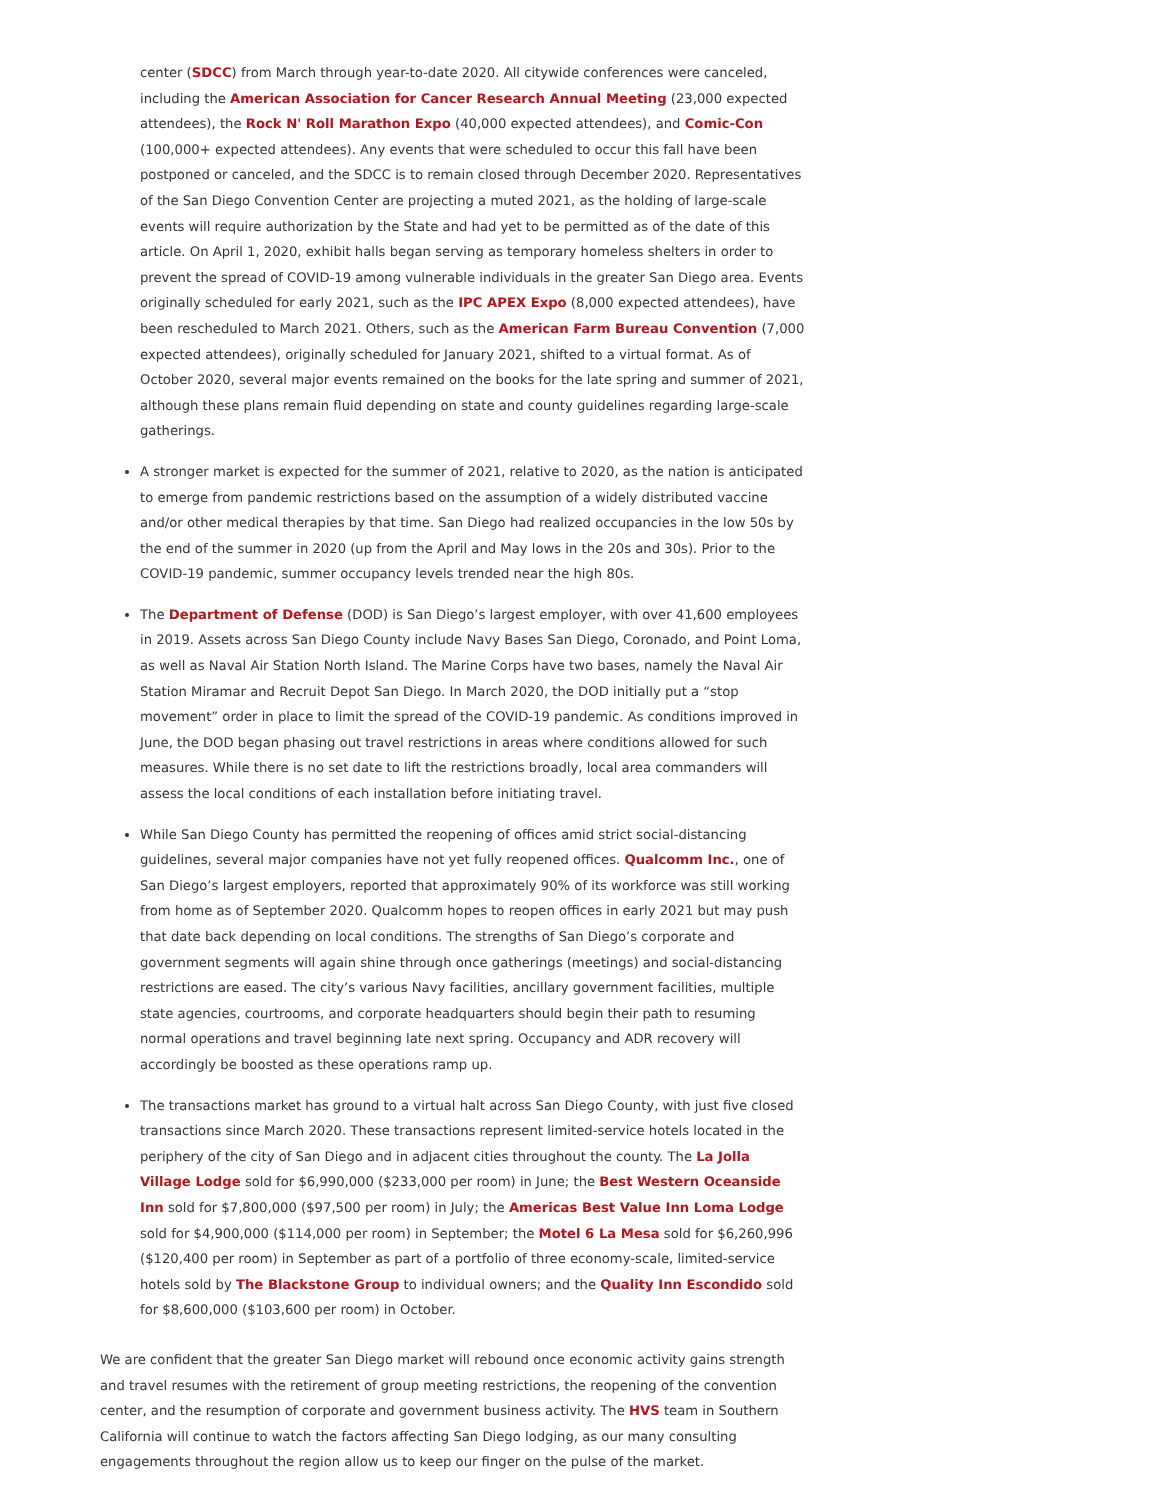center (SDCC) from March through year-to-date 2020. All citywide conferences were canceled, including the American Association for Cancer Research Annual Meeting (23,000 expected attendees), the Rock N' Roll Marathon Expo (40,000 expected attendees), and Comic-Con (100,000+ expected attendees). Any events that were scheduled to occur this fall have been postponed or canceled, and the SDCC is to remain closed through December 2020. Representatives of the San Diego Convention Center are projecting a muted 2021, as the holding of large-scale events will require authorization by the State and had yet to be permitted as of the date of this article. On April 1, 2020, exhibit halls began serving as temporary homeless shelters in order to prevent the spread of COVID-19 among vulnerable individuals in the greater San Diego area. Events originally scheduled for early 2021, such as the IPC APEX Expo (8,000 expected attendees), have been rescheduled to March 2021. Others, such as the American Farm Bureau Convention (7,000 expected attendees), originally scheduled for January 2021, shifted to a virtual format. As of October 2020, several major events remained on the books for the late spring and summer of 2021, although these plans remain fluid depending on state and county guidelines regarding large-scale gatherings.
A stronger market is expected for the summer of 2021, relative to 2020, as the nation is anticipated to emerge from pandemic restrictions based on the assumption of a widely distributed vaccine and/or other medical therapies by that time. San Diego had realized occupancies in the low 50s by the end of the summer in 2020 (up from the April and May lows in the 20s and 30s). Prior to the COVID-19 pandemic, summer occupancy levels trended near the high 80s.
The Department of Defense (DOD) is San Diego’s largest employer, with over 41,600 employees in 2019. Assets across San Diego County include Navy Bases San Diego, Coronado, and Point Loma, as well as Naval Air Station North Island. The Marine Corps have two bases, namely the Naval Air Station Miramar and Recruit Depot San Diego. In March 2020, the DOD initially put a “stop movement” order in place to limit the spread of the COVID-19 pandemic. As conditions improved in June, the DOD began phasing out travel restrictions in areas where conditions allowed for such measures. While there is no set date to lift the restrictions broadly, local area commanders will assess the local conditions of each installation before initiating travel.
While San Diego County has permitted the reopening of offices amid strict social-distancing guidelines, several major companies have not yet fully reopened offices. Qualcomm Inc., one of San Diego’s largest employers, reported that approximately 90% of its workforce was still working from home as of September 2020. Qualcomm hopes to reopen offices in early 2021 but may push that date back depending on local conditions. The strengths of San Diego’s corporate and government segments will again shine through once gatherings (meetings) and social-distancing restrictions are eased. The city’s various Navy facilities, ancillary government facilities, multiple state agencies, courtrooms, and corporate headquarters should begin their path to resuming normal operations and travel beginning late next spring. Occupancy and ADR recovery will accordingly be boosted as these operations ramp up.
The transactions market has ground to a virtual halt across San Diego County, with just five closed transactions since March 2020. These transactions represent limited-service hotels located in the periphery of the city of San Diego and in adjacent cities throughout the county. The La Jolla Village Lodge sold for $6,990,000 ($233,000 per room) in June; the Best Western Oceanside Inn sold for $7,800,000 ($97,500 per room) in July; the Americas Best Value Inn Loma Lodge sold for $4,900,000 ($114,000 per room) in September; the Motel 6 La Mesa sold for $6,260,996 ($120,400 per room) in September as part of a portfolio of three economy-scale, limited-service hotels sold by The Blackstone Group to individual owners; and the Quality Inn Escondido sold for $8,600,000 ($103,600 per room) in October.
We are confident that the greater San Diego market will rebound once economic activity gains strength and travel resumes with the retirement of group meeting restrictions, the reopening of the convention center, and the resumption of corporate and government business activity. The HVS team in Southern California will continue to watch the factors affecting San Diego lodging, as our many consulting engagements throughout the region allow us to keep our finger on the pulse of the market.